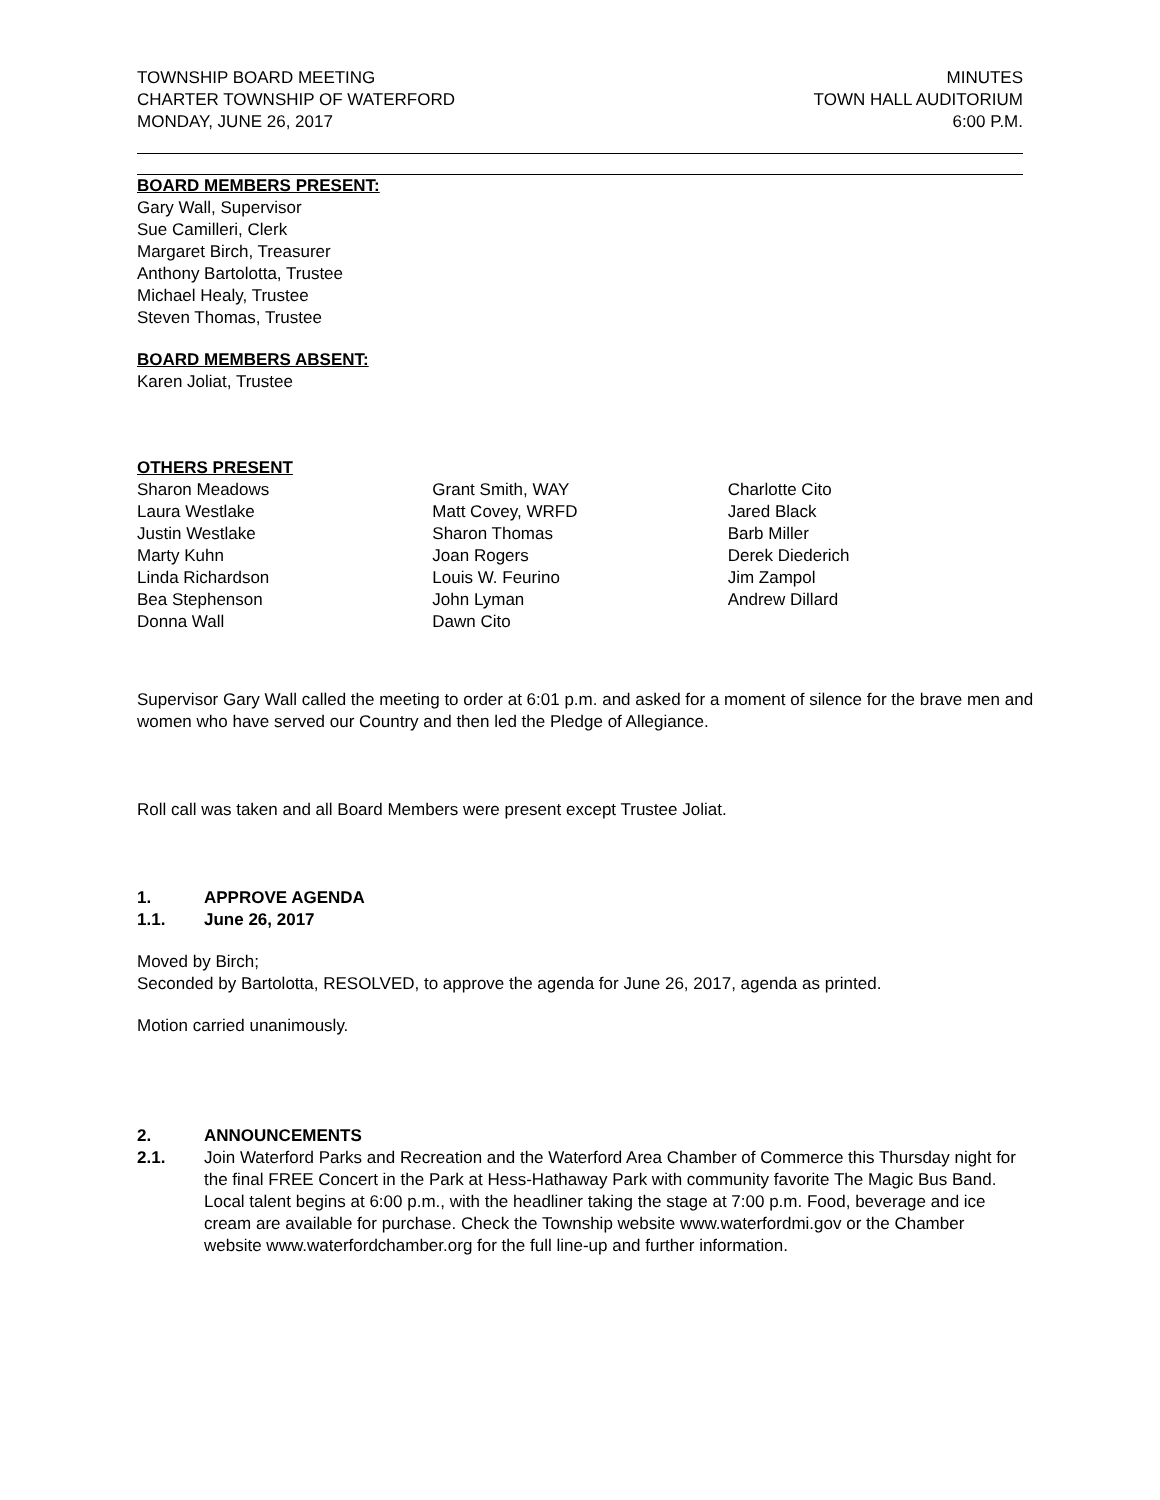TOWNSHIP BOARD MEETING
CHARTER TOWNSHIP OF WATERFORD
MONDAY, JUNE 26, 2017
MINUTES
TOWN HALL AUDITORIUM
6:00 P.M.
BOARD MEMBERS PRESENT:
Gary Wall, Supervisor
Sue Camilleri, Clerk
Margaret Birch, Treasurer
Anthony Bartolotta, Trustee
Michael Healy, Trustee
Steven Thomas, Trustee
BOARD MEMBERS ABSENT:
Karen Joliat, Trustee
OTHERS PRESENT
Sharon Meadows
Laura Westlake
Justin Westlake
Marty Kuhn
Linda Richardson
Bea Stephenson
Donna Wall
Grant Smith, WAY
Matt Covey, WRFD
Sharon Thomas
Joan Rogers
Louis W. Feurino
John Lyman
Dawn Cito
Charlotte Cito
Jared Black
Barb Miller
Derek Diederich
Jim Zampol
Andrew Dillard
Supervisor Gary Wall called the meeting to order at 6:01 p.m. and asked for a moment of silence for the brave men and women who have served our Country and then led the Pledge of Allegiance.
Roll call was taken and all Board Members were present except Trustee Joliat.
1. APPROVE AGENDA
1.1. June 26, 2017
Moved by Birch;
Seconded by Bartolotta, RESOLVED, to approve the agenda for June 26, 2017, agenda as printed.
Motion carried unanimously.
2. ANNOUNCEMENTS
2.1. Join Waterford Parks and Recreation and the Waterford Area Chamber of Commerce this Thursday night for the final FREE Concert in the Park at Hess-Hathaway Park with community favorite The Magic Bus Band. Local talent begins at 6:00 p.m., with the headliner taking the stage at 7:00 p.m. Food, beverage and ice cream are available for purchase. Check the Township website www.waterfordmi.gov or the Chamber website www.waterfordchamber.org for the full line-up and further information.